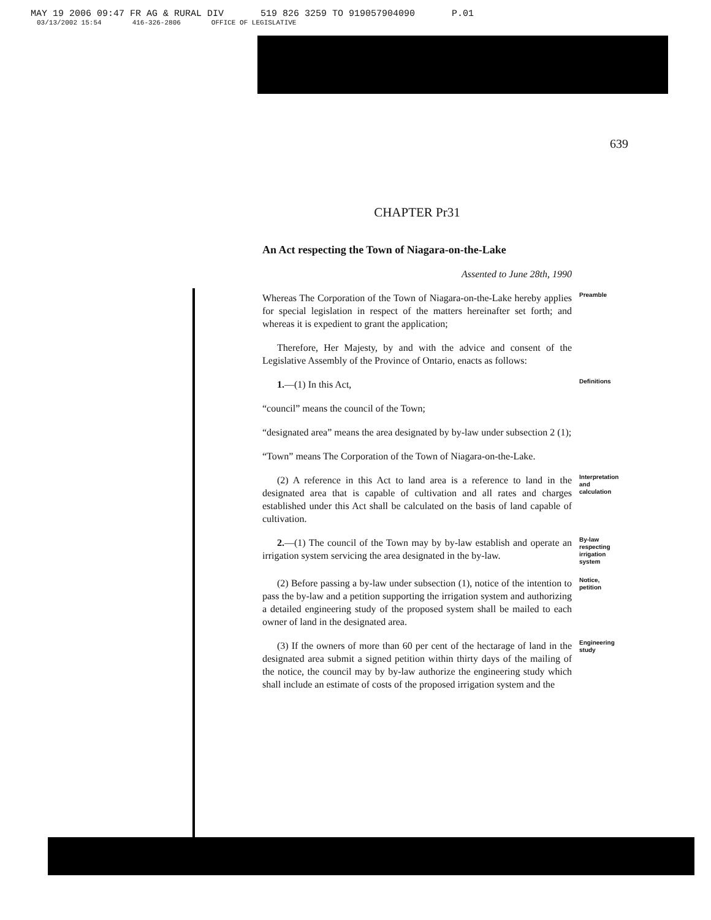MAY 19 2006 09:47 FR AG & RURAL DIV 519 826 3259 TO 919057904090 P.01
03/13/2002 15:54 416-326-2806 OFFICE OF LEGISLATIVE
639
CHAPTER Pr31
An Act respecting the Town of Niagara-on-the-Lake
Assented to June 28th, 1990
Whereas The Corporation of the Town of Niagara-on-the-Lake hereby applies for special legislation in respect of the matters hereinafter set forth; and whereas it is expedient to grant the application;
Preamble
Therefore, Her Majesty, by and with the advice and consent of the Legislative Assembly of the Province of Ontario, enacts as follows:
1.—(1) In this Act,
Definitions
“council” means the council of the Town;
“designated area” means the area designated by by-law under subsection 2 (1);
“Town” means The Corporation of the Town of Niagara-on-the-Lake.
(2) A reference in this Act to land area is a reference to land in the designated area that is capable of cultivation and all rates and charges established under this Act shall be calculated on the basis of land capable of cultivation.
Interpretation and calculation
2.—(1) The council of the Town may by by-law establish and operate an irrigation system servicing the area designated in the by-law.
By-law respecting irrigation system
(2) Before passing a by-law under subsection (1), notice of the intention to pass the by-law and a petition supporting the irrigation system and authorizing a detailed engineering study of the proposed system shall be mailed to each owner of land in the designated area.
Notice, petition
(3) If the owners of more than 60 per cent of the hectarage of land in the designated area submit a signed petition within thirty days of the mailing of the notice, the council may by by-law authorize the engineering study which shall include an estimate of costs of the proposed irrigation system and the
Engineering study